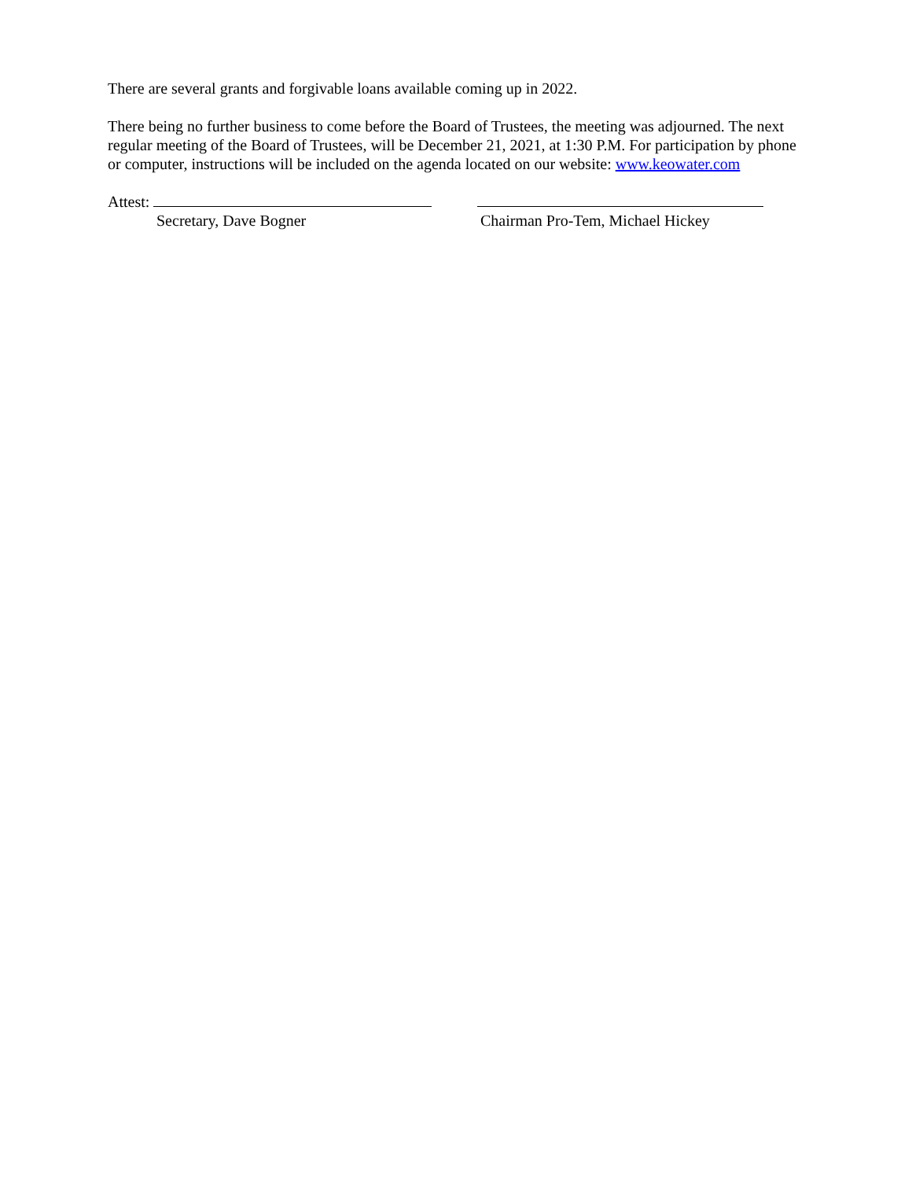There are several grants and forgivable loans available coming up in 2022.
There being no further business to come before the Board of Trustees, the meeting was adjourned. The next regular meeting of the Board of Trustees, will be December 21, 2021, at 1:30 P.M. For participation by phone or computer, instructions will be included on the agenda located on our website: www.keowater.com
Attest:
Secretary, Dave Bogner
Chairman Pro-Tem, Michael Hickey